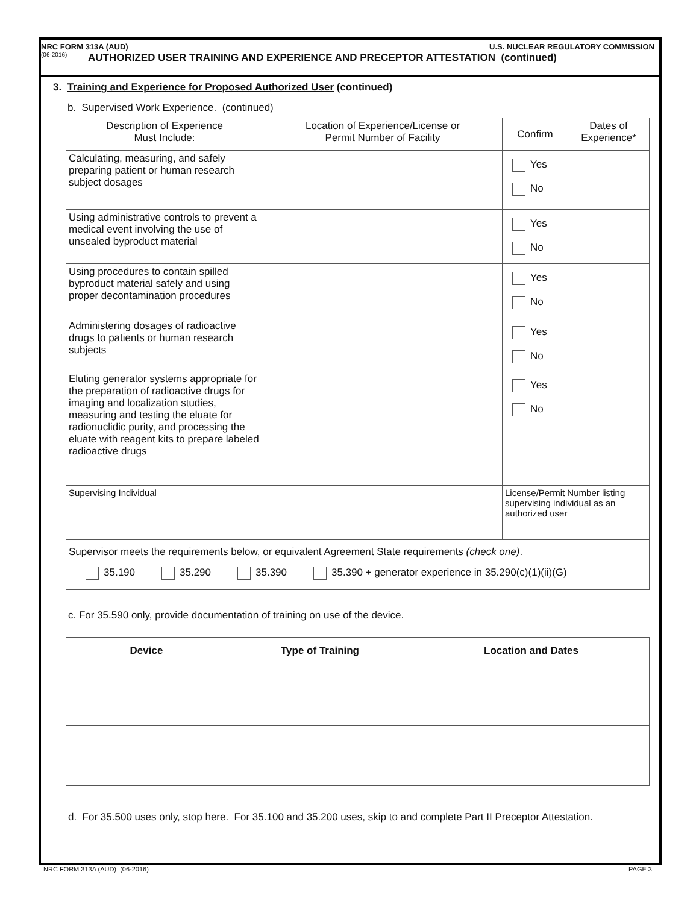NRC FORM 313A (AUD) U.S. NUCLEAR REGULATORY COMMISSION
(06-2016)
AUTHORIZED USER TRAINING AND EXPERIENCE AND PRECEPTOR ATTESTATION (continued)
3. Training and Experience for Proposed Authorized User (continued)
b. Supervised Work Experience. (continued)
| Description of Experience Must Include: | Location of Experience/License or Permit Number of Facility | Confirm | Dates of Experience* |
| Calculating, measuring, and safely preparing patient or human research subject dosages | | Yes No | |
| Using administrative controls to prevent a medical event involving the use of unsealed byproduct material | | Yes No | |
| Using procedures to contain spilled byproduct material safely and using proper decontamination procedures | | Yes No | |
| Administering dosages of radioactive drugs to patients or human research subjects | | Yes No | |
| Eluting generator systems appropriate for the preparation of radioactive drugs for imaging and localization studies, measuring and testing the eluate for radionuclidic purity, and processing the eluate with reagent kits to prepare labeled radioactive drugs | | Yes No | |
| Supervising Individual | | License/Permit Number listing supervising individual as an authorized user | |
| Supervisor meets the requirements below, or equivalent Agreement State requirements (check one) . 35.190 35.290 35.390 35.390 + generator experience in 35.290(c)(1)(ii)(G) | | | |
c. For 35.590 only, provide documentation of training on use of the device.
| Device | Type of Training | Location and Dates |
| --- | --- | --- |
d. For 35.500 uses only, stop here. For 35.100 and 35.200 uses, skip to and complete Part II Preceptor Attestation.
NRC FORM 313A (AUD) (06-2016) PAGE 3